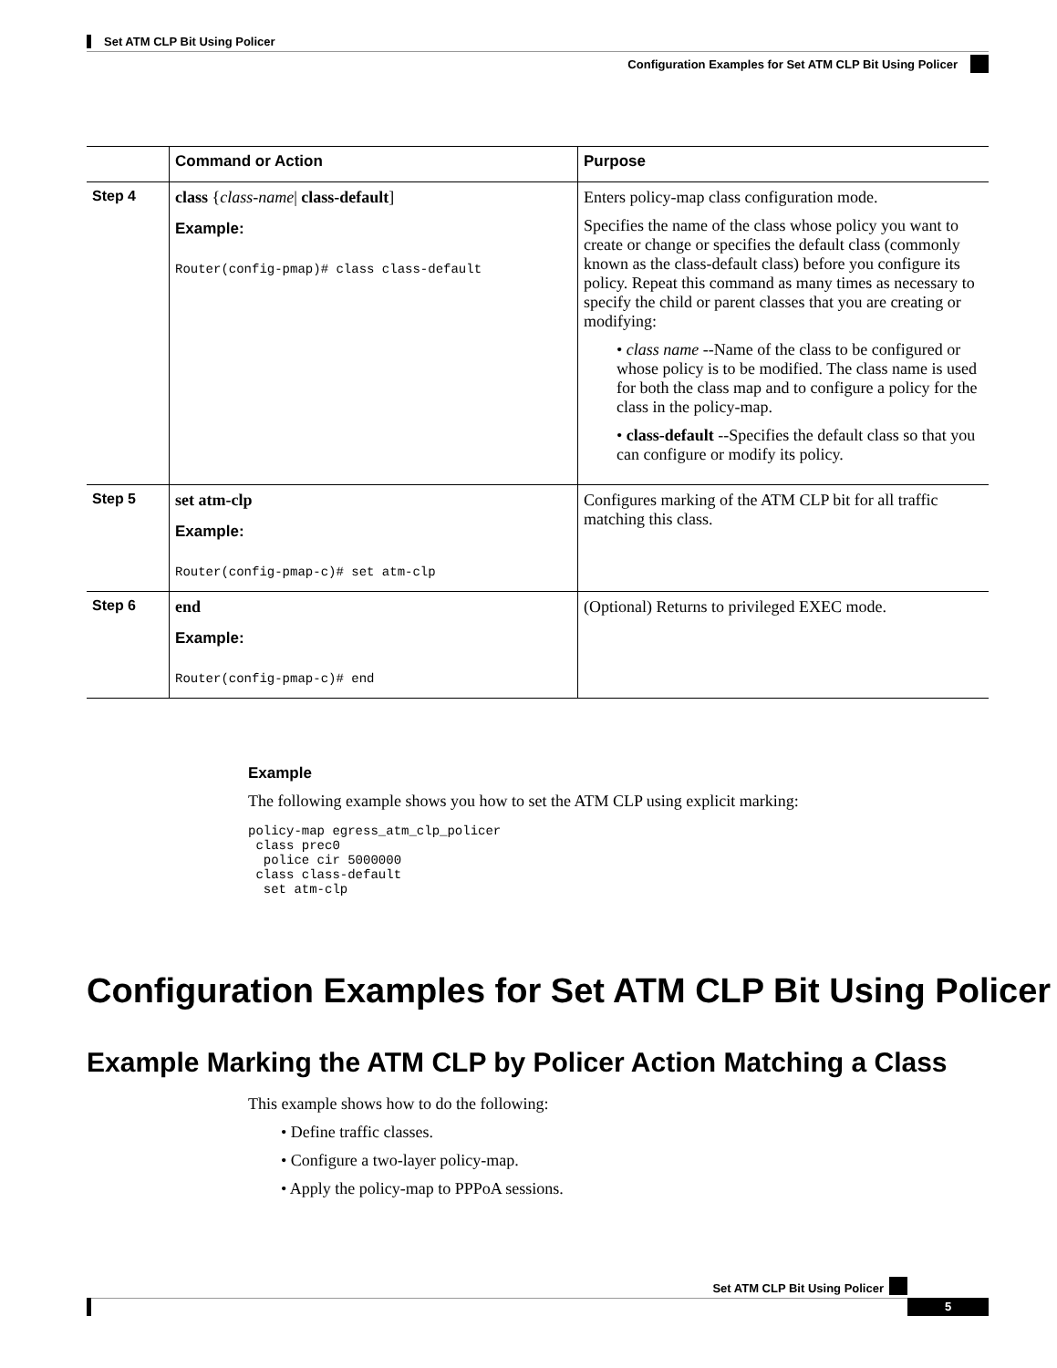Set ATM CLP Bit Using Policer
Configuration Examples for Set ATM CLP Bit Using Policer
| | Command or Action | Purpose |
| --- | --- | --- |
| Step 4 | class { class-name / class-default ] Example: Router(config-pmap)# class class-default | Enters policy-map class configuration mode. Specifies the name of the class whose policy you want to create or change or specifies the default class (commonly known as the class-default class) before you configure its policy. Repeat this command as many times as necessary to specify the child or parent classes that you are creating or modifying: • class name --Name of the class to be configured or whose policy is to be modified. The class name is used for both the class map and to configure a policy for the class in the policy-map. • class-default --Specifies the default class so that you can configure or modify its policy. |
| Step 5 | set atm-clp Example: Router(config-pmap-c)# set atm-clp | Configures marking of the ATM CLP bit for all traffic matching this class. |
| Step 6 | end Example: Router(config-pmap-c)# end | (Optional) Returns to privileged EXEC mode. |
Example
The following example shows you how to set the ATM CLP using explicit marking:
policy-map egress_atm_clp_policer
 class prec0
  police cir 5000000
 class class-default
  set atm-clp
Configuration Examples for Set ATM CLP Bit Using Policer
Example Marking the ATM CLP by Policer Action Matching a Class
This example shows how to do the following:
• Define traffic classes.
• Configure a two-layer policy-map.
• Apply the policy-map to PPPoA sessions.
Set ATM CLP Bit Using Policer
5